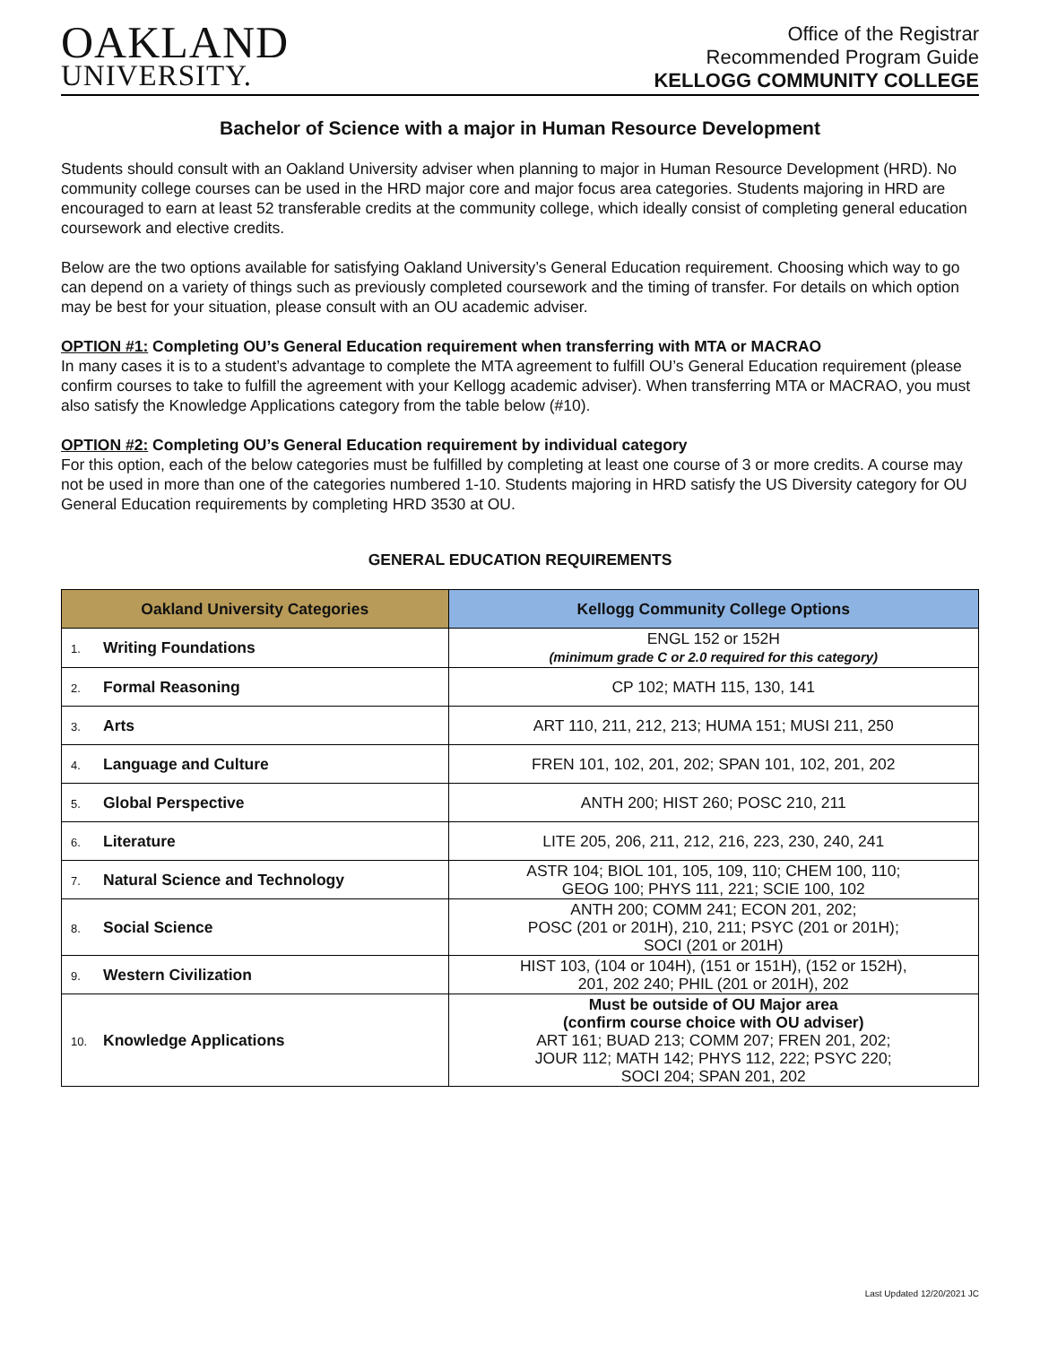OAKLAND
UNIVERSITY.
Office of the Registrar
Recommended Program Guide
KELLOGG COMMUNITY COLLEGE
Bachelor of Science with a major in Human Resource Development
Students should consult with an Oakland University adviser when planning to major in Human Resource Development (HRD). No community college courses can be used in the HRD major core and major focus area categories. Students majoring in HRD are encouraged to earn at least 52 transferable credits at the community college, which ideally consist of completing general education coursework and elective credits.
Below are the two options available for satisfying Oakland University’s General Education requirement. Choosing which way to go can depend on a variety of things such as previously completed coursework and the timing of transfer. For details on which option may be best for your situation, please consult with an OU academic adviser.
OPTION #1: Completing OU’s General Education requirement when transferring with MTA or MACRAO
In many cases it is to a student’s advantage to complete the MTA agreement to fulfill OU’s General Education requirement (please confirm courses to take to fulfill the agreement with your Kellogg academic adviser). When transferring MTA or MACRAO, you must also satisfy the Knowledge Applications category from the table below (#10).
OPTION #2: Completing OU’s General Education requirement by individual category
For this option, each of the below categories must be fulfilled by completing at least one course of 3 or more credits. A course may not be used in more than one of the categories numbered 1-10. Students majoring in HRD satisfy the US Diversity category for OU General Education requirements by completing HRD 3530 at OU.
GENERAL EDUCATION REQUIREMENTS
| Oakland University Categories | Kellogg Community College Options |
| --- | --- |
| 1. Writing Foundations | ENGL 152 or 152H (minimum grade C or 2.0 required for this category) |
| 2. Formal Reasoning | CP 102; MATH 115, 130, 141 |
| 3. Arts | ART 110, 211, 212, 213; HUMA 151; MUSI 211, 250 |
| 4. Language and Culture | FREN 101, 102, 201, 202; SPAN 101, 102, 201, 202 |
| 5. Global Perspective | ANTH 200; HIST 260; POSC 210, 211 |
| 6. Literature | LITE 205, 206, 211, 212, 216, 223, 230, 240, 241 |
| 7. Natural Science and Technology | ASTR 104; BIOL 101, 105, 109, 110; CHEM 100, 110; GEOG 100; PHYS 111, 221; SCIE 100, 102 |
| 8. Social Science | ANTH 200; COMM 241; ECON 201, 202; POSC (201 or 201H), 210, 211; PSYC (201 or 201H); SOCI (201 or 201H) |
| 9. Western Civilization | HIST 103, (104 or 104H), (151 or 151H), (152 or 152H), 201, 202 240; PHIL (201 or 201H), 202 |
| 10. Knowledge Applications | Must be outside of OU Major area (confirm course choice with OU adviser) ART 161; BUAD 213; COMM 207; FREN 201, 202; JOUR 112; MATH 142; PHYS 112, 222; PSYC 220; SOCI 204; SPAN 201, 202 |
Last Updated 12/20/2021 JC